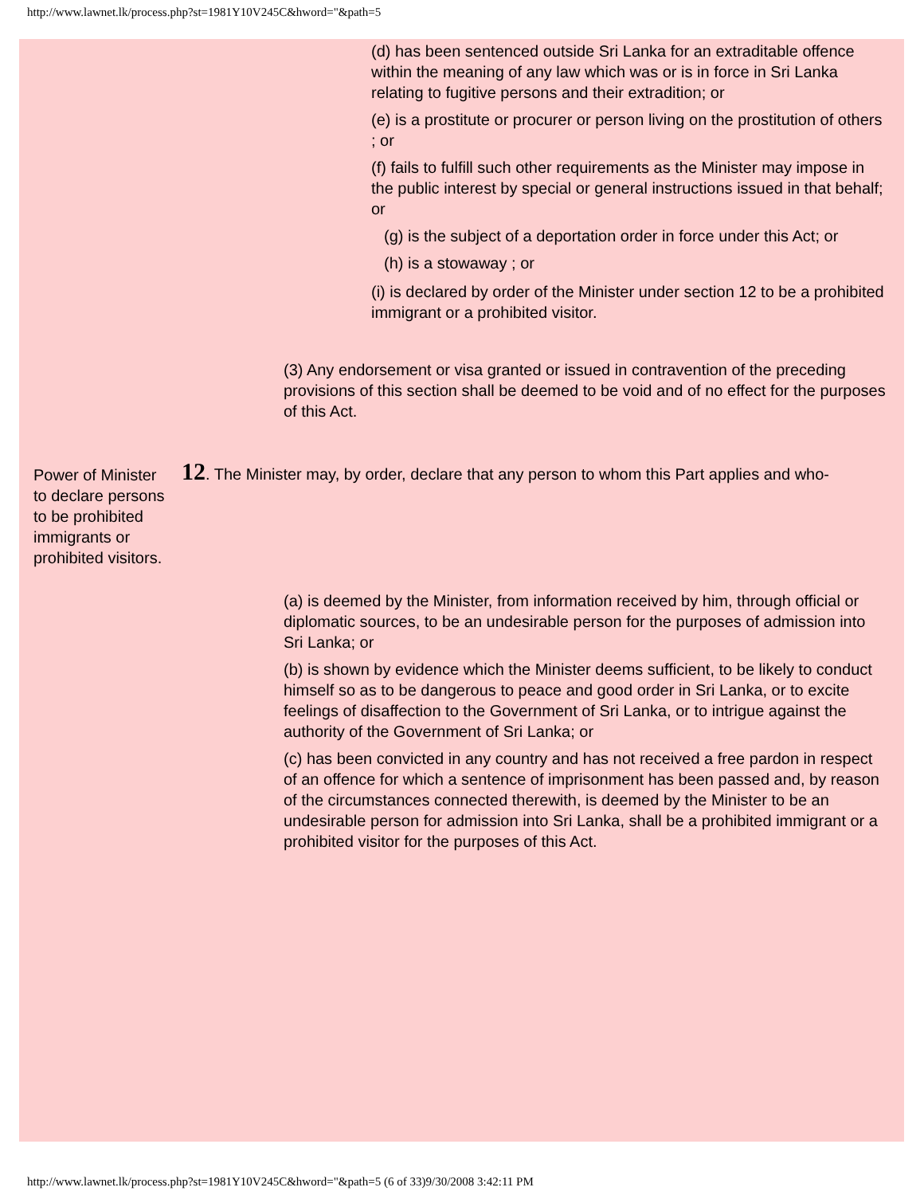http://www.lawnet.lk/process.php?st=1981Y10V245C&hword="&path=5
(d) has been sentenced outside Sri Lanka for an extraditable offence within the meaning of any law which was or is in force in Sri Lanka relating to fugitive persons and their extradition; or
(e) is a prostitute or procurer or person living on the prostitution of others ; or
(f) fails to fulfill such other requirements as the Minister may impose in the public interest by special or general instructions issued in that behalf; or
(g) is the subject of a deportation order in force under this Act; or
(h) is a stowaway ; or
(i) is declared by order of the Minister under section 12 to be a prohibited immigrant or a prohibited visitor.
(3) Any endorsement or visa granted or issued in contravention of the preceding provisions of this section shall be deemed to be void and of no effect for the purposes of this Act.
Power of Minister to declare persons to be prohibited immigrants or prohibited visitors.
12. The Minister may, by order, declare that any person to whom this Part applies and who-
(a) is deemed by the Minister, from information received by him, through official or diplomatic sources, to be an undesirable person for the purposes of admission into Sri Lanka; or
(b) is shown by evidence which the Minister deems sufficient, to be likely to conduct himself so as to be dangerous to peace and good order in Sri Lanka, or to excite feelings of disaffection to the Government of Sri Lanka, or to intrigue against the authority of the Government of Sri Lanka; or
(c) has been convicted in any country and has not received a free pardon in respect of an offence for which a sentence of imprisonment has been passed and, by reason of the circumstances connected therewith, is deemed by the Minister to be an undesirable person for admission into Sri Lanka, shall be a prohibited immigrant or a prohibited visitor for the purposes of this Act.
http://www.lawnet.lk/process.php?st=1981Y10V245C&hword="&path=5 (6 of 33)9/30/2008 3:42:11 PM